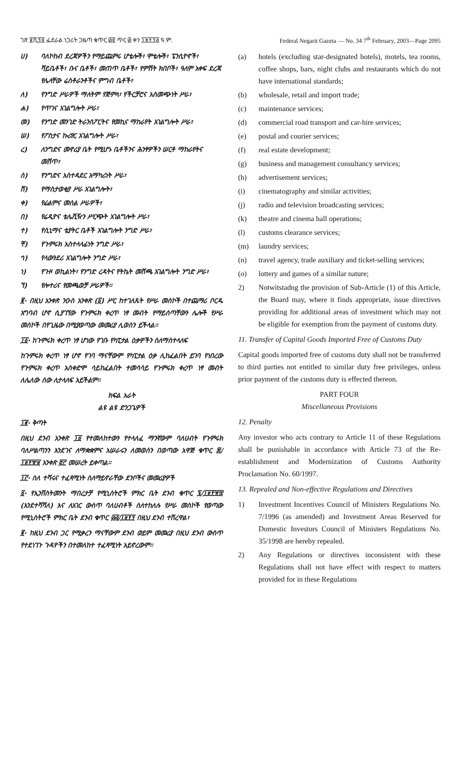ገጽ ፪ሺ፺፬ ፌደራል ነጋሪት ጋዜጣ ቁጥር ፴፬ ጥር ፴ ቀን ፲፱፻፺፭ ዓ.ም.
Federal Negarit Gazeta — No. 34 7<sup>th</sup> February, 2003—Page 2095
ሀ) ባለኮከብ ደረጃዎችን የማይጨምሩ ሆቴሎች፣ ሞቴሎች፣ ፔንሲዮኖች፣ ሻይቤቶች፣ ቡና ቤቶች፣ መጠጥ ቤቶች፣ የምሽት ክበቦች፣ ዓለም አቀፍ ደረጃ የሌላቸው ሬስቶራንቶችና ምግብ ቤቶች፣
ለ) የንግድ ሥራዎች ማለትም የጅምላ፣ የችርቻሮና አስመጭነት ሥራ፣
ሐ) የጥገና አገልግሎት ሥራ፣
መ) የንግድ መንገድ ትራንስፖርትና የመኪና ማከራየት አገልግሎት ሥራ፣
ሠ) የፖስታና ኩሪየር አገልግሎት ሥራ፣
ረ) ለንግድና መኖሪያ ቤት የሚሆኑ ቤቶችንና ሕንፃዎችን ሠርቶ ማከራየትና መሸጥ፣
ሰ) የንግድና አስተዳደር አማካሪነት ሥራ፣
ሸ) የማስታወቂያ ሥራ አገልግሎት፣
ቀ) የፊልምና መሰል ሥራዎች፣
በ) የሬዲዮና ቴሌቪዥን ሥርጭት አገልግሎት ሥራ፣
ተ) የሲኒማና ቴያትር ቤቶች አገልግሎት ንግድ ሥራ፣
ቸ) የጉምሩክ አስተላላፊነት ንግድ ሥራ፣
ኅ) የላውንደሪ አገልግሎት ንግድ ሥራ፣
ነ) የጉዞ ወኪልነት፣ የንግድ ረዳትና የትኬት መሸጫ አገልግሎት ንግድ ሥራ፣
ኘ) የሎተሪና የመጫወቻ ሥራዎች።
፪· በዚህ አንቀጽ ንዑስ አንቀጽ (፩) ሥር ከተገለጹት የሥራ መስኮች በተጨማሪ ቦርዱ አግባብ ሆኖ ሲያገኘው የጉምሩክ ቀረጥ ነፃ መብት የማይሰጣቸውን ሌሎች የሥራ መስኮች በየጊዜው በሚያወጣው መመሪያ ሊወስን ይችላል።
፲፩· ከጉምሩክ ቀረጥ ነፃ ሆነው የገቡ የካፒታል ዕቃዎችን ስለማስተላለፍ
ከጉምሩክ ቀረጥ ነፃ ሆኖ የገባ ማናቸውም የካፒታል ዕቃ ሊከፈልበት ይገባ የነበረው የጉምሩክ ቀረጥ አስቀድሞ ሳይከፈልበት ተመሳሳይ የጉምሩክ ቀረጥ ነፃ መብት ለሌለው ሰው ሊተላለፍ አይችልም።
ክፍል አራት
ልዩ ልዩ ድንጋጌዎች
፲፪· ቅጣት
በዚህ ደንብ አንቀጽ ፲፩ የተመለከተውን የተላለፈ ማንኛውም ባለሀብት የጉምሩክ ባለሥልጣንን እንደገና ለማቋቋምና አሠራሩን ለመወሰን በወጣው አዋጅ ቁጥር ፷/፲፱፻፹፱ አንቀጽ ፸፫ መሠረት ይቀጣል።
፲፫· ስለ ተሻሩና ተፈጻሚነት ስለማይኖራቸው ደንቦችና መመሪያዎች
፩· የኢንቨስትመንት ማበረታቻ የሚኒስትሮች ምክር ቤት ደንብ ቁጥር ፯/፲፱፻፹፰ (እንደተሻሻለ) እና ለአገር ውስጥ ባለሀብቶች ስለተከለሉ የሥራ መስኮች የወጣው የሚኒስትሮች ምክር ቤት ደንብ ቁጥር ፴፭/፲፱፻፺ በዚህ ደንብ ተሽረዋል፣
፪· ከዚህ ደንብ ጋር የሚቃረን ማናቸውም ደንብ ወይም መመሪያ በዚህ ደንብ ውስጥ የተደነገጉ ጉዳዮችን በተመለከተ ተፈጻሚነት አይኖረውም።
(a) hotels (excluding star-designated hotels), motels, tea rooms, coffee shops, bars, night clubs and restaurants which do not have international standards;
(b) wholesale, retail and import trade;
(c) maintenance services;
(d) commercial road transport and car-hire services;
(e) postal and courier services;
(f) real estate development;
(g) business and management consultancy services;
(h) advertisement services;
(i) cinematography and similar activities;
(j) radio and television broadcasting services;
(k) theatre and cinema hall operations;
(l) customs clearance services;
(m) laundry services;
(n) travel agency, trade auxiliary and ticket-selling services;
(o) lottery and games of a similar nature;
2) Notwitstadng the provision of Sub-Article (1) of this Article, the Board may, where it finds appropriate, issue directives providing for additional areas of investment which may not be eligible for exemption from the payment of customs duty.
11. Transfer of Capital Goods Imported Free of Customs Duty
Capital goods imported free of customs duty shall not be transferred to third parties not entitled to similar duty free privileges, unless prior payment of the customs duty is effected thereon.
PART FOUR
Miscellaneous Provisions
12. Penalty
Any investor who acts contrary to Article 11 of these Regulations shall be punishable in accordance with Article 73 of the Re-establishment and Modernization of Customs Authority Proclamation No. 60/1997.
13. Repealed and Non-effective Regulations and Directives
1) Investment Incentives Council of Ministers Regulations No. 7/1996 (as amended) and Investment Areas Reserved for Domestic Investors Council of Ministers Regulations No. 35/1998 are hereby repealed.
2) Any Regulations or directives inconsistent with these Regulations shall not have effect with respect to matters provided for in these Regulations